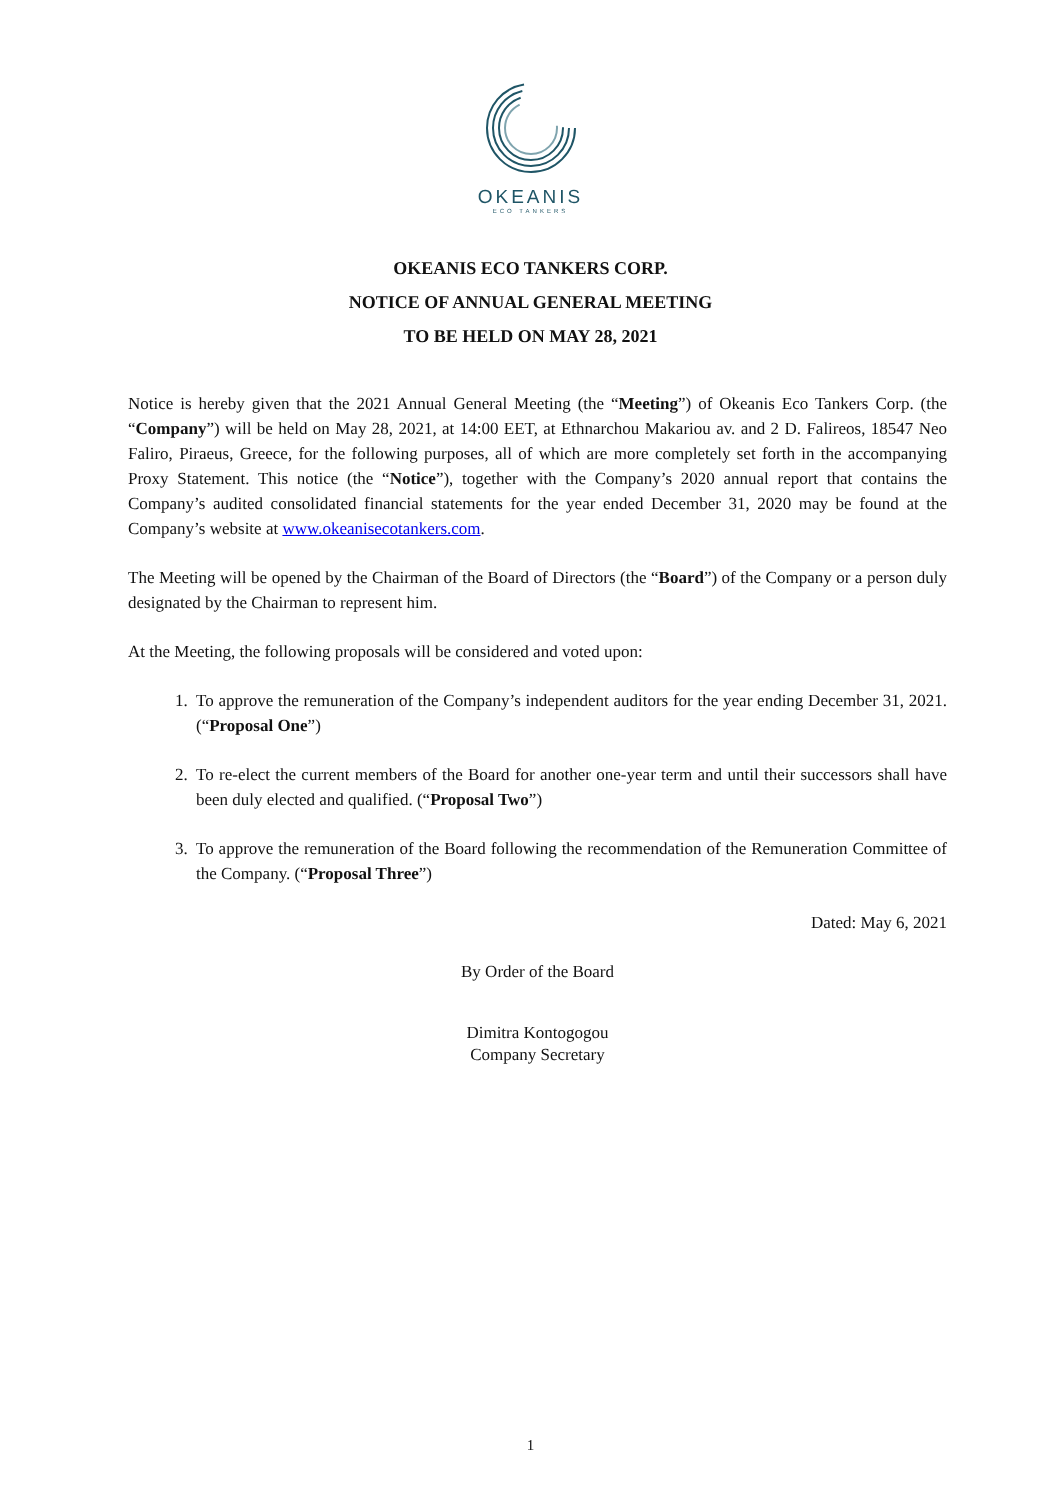OKEANIS
ECO TANKERS
OKEANIS ECO TANKERS CORP.
NOTICE OF ANNUAL GENERAL MEETING
TO BE HELD ON MAY 28, 2021
Notice is hereby given that the 2021 Annual General Meeting (the “Meeting”) of Okeanis Eco Tankers Corp. (the “Company”) will be held on May 28, 2021, at 14:00 EET, at Ethnarchou Makariou av. and 2 D. Falireos, 18547 Neo Faliro, Piraeus, Greece, for the following purposes, all of which are more completely set forth in the accompanying Proxy Statement. This notice (the “Notice”), together with the Company’s 2020 annual report that contains the Company’s audited consolidated financial statements for the year ended December 31, 2020 may be found at the Company’s website at www.okeanisecotankers.com.
The Meeting will be opened by the Chairman of the Board of Directors (the “Board”) of the Company or a person duly designated by the Chairman to represent him.
At the Meeting, the following proposals will be considered and voted upon:
1. To approve the remuneration of the Company’s independent auditors for the year ending December 31, 2021. (“Proposal One”)
2. To re-elect the current members of the Board for another one-year term and until their successors shall have been duly elected and qualified. (“Proposal Two”)
3. To approve the remuneration of the Board following the recommendation of the Remuneration Committee of the Company. (“Proposal Three”)
Dated: May 6, 2021
By Order of the Board
Dimitra Kontogogou
Company Secretary
1